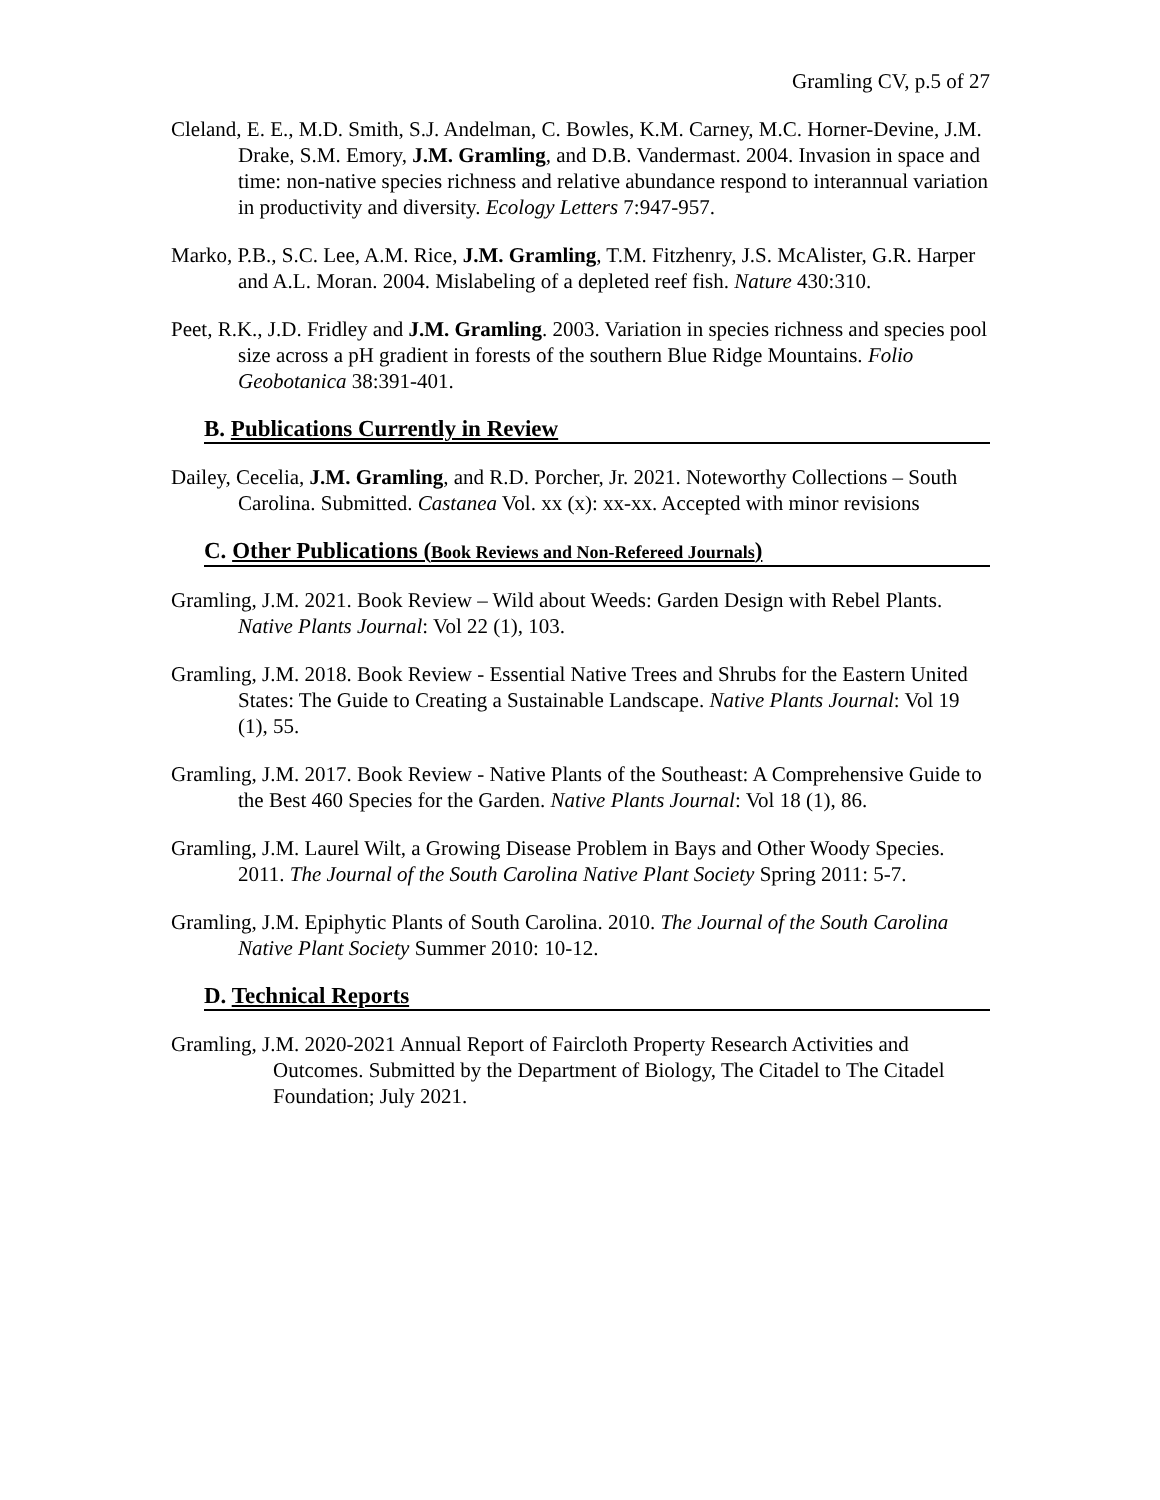Gramling CV, p.5 of 27
Cleland, E. E., M.D. Smith, S.J. Andelman, C. Bowles, K.M. Carney, M.C. Horner-Devine, J.M. Drake, S.M. Emory, J.M. Gramling, and D.B. Vandermast. 2004. Invasion in space and time: non-native species richness and relative abundance respond to interannual variation in productivity and diversity. Ecology Letters 7:947-957.
Marko, P.B., S.C. Lee, A.M. Rice, J.M. Gramling, T.M. Fitzhenry, J.S. McAlister, G.R. Harper and A.L. Moran. 2004. Mislabeling of a depleted reef fish. Nature 430:310.
Peet, R.K., J.D. Fridley and J.M. Gramling. 2003. Variation in species richness and species pool size across a pH gradient in forests of the southern Blue Ridge Mountains. Folio Geobotanica 38:391-401.
B. Publications Currently in Review
Dailey, Cecelia, J.M. Gramling, and R.D. Porcher, Jr. 2021. Noteworthy Collections – South Carolina. Submitted. Castanea Vol. xx (x): xx-xx. Accepted with minor revisions
C. Other Publications (Book Reviews and Non-Refereed Journals)
Gramling, J.M. 2021. Book Review – Wild about Weeds: Garden Design with Rebel Plants. Native Plants Journal: Vol 22 (1), 103.
Gramling, J.M. 2018. Book Review - Essential Native Trees and Shrubs for the Eastern United States: The Guide to Creating a Sustainable Landscape. Native Plants Journal: Vol 19 (1), 55.
Gramling, J.M. 2017. Book Review - Native Plants of the Southeast: A Comprehensive Guide to the Best 460 Species for the Garden. Native Plants Journal: Vol 18 (1), 86.
Gramling, J.M. Laurel Wilt, a Growing Disease Problem in Bays and Other Woody Species. 2011. The Journal of the South Carolina Native Plant Society Spring 2011: 5-7.
Gramling, J.M. Epiphytic Plants of South Carolina. 2010. The Journal of the South Carolina Native Plant Society Summer 2010: 10-12.
D. Technical Reports
Gramling, J.M. 2020-2021 Annual Report of Faircloth Property Research Activities and Outcomes. Submitted by the Department of Biology, The Citadel to The Citadel Foundation; July 2021.